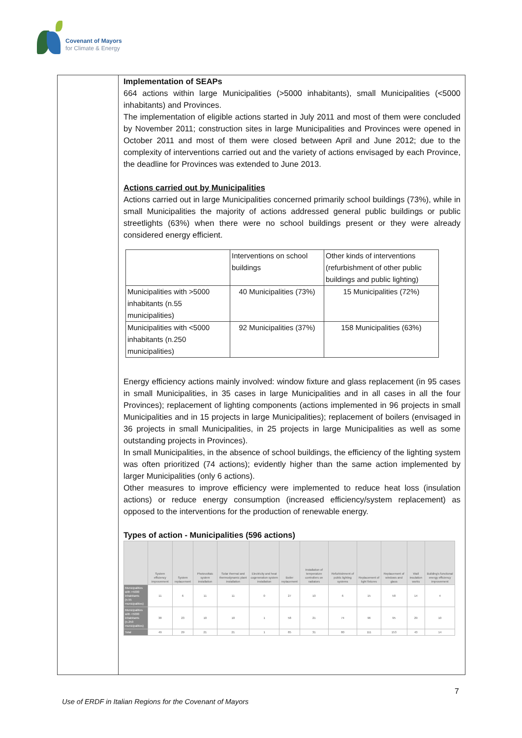Covenant of Mayors
for Climate & Energy
Implementation of SEAPs
664 actions within large Municipalities (>5000 inhabitants), small Municipalities (<5000 inhabitants) and Provinces.
The implementation of eligible actions started in July 2011 and most of them were concluded by November 2011; construction sites in large Municipalities and Provinces were opened in October 2011 and most of them were closed between April and June 2012; due to the complexity of interventions carried out and the variety of actions envisaged by each Province, the deadline for Provinces was extended to June 2013.
Actions carried out by Municipalities
Actions carried out in large Municipalities concerned primarily school buildings (73%), while in small Municipalities the majority of actions addressed general public buildings or public streetlights (63%) when there were no school buildings present or they were already considered energy efficient.
| | Interventions on school buildings | Other kinds of interventions (refurbishment of other public buildings and public lighting) |
| Municipalities with >5000 inhabitants (n.55 municipalities) | 40 Municipalities (73%) | 15 Municipalities (72%) |
| Municipalities with <5000 inhabitants (n.250 municipalities) | 92 Municipalities (37%) | 158 Municipalities (63%) |
Energy efficiency actions mainly involved: window fixture and glass replacement (in 95 cases in small Municipalities, in 35 cases in large Municipalities and in all cases in all the four Provinces); replacement of lighting components (actions implemented in 96 projects in small Municipalities and in 15 projects in large Municipalities); replacement of boilers (envisaged in 36 projects in small Municipalities, in 25 projects in large Municipalities as well as some outstanding projects in Provinces).
In small Municipalities, in the absence of school buildings, the efficiency of the lighting system was often prioritized (74 actions); evidently higher than the same action implemented by larger Municipalities (only 6 actions).
Other measures to improve efficiency were implemented to reduce heat loss (insulation actions) or reduce energy consumption (increased efficiency/system replacement) as opposed to the interventions for the production of renewable energy.
Types of action - Municipalities (596 actions)
| | System efficiency improvement | System replacement | Photovoltaic system installation | Solar thermal and thermodynamic plant installation | Electricity and heat cogeneration system installation | Boiler replacement | Installation of temperature controllers on radiators | Refurbishment of public lighting systems | Replacement of light fixtures | Replacement of windows and glass | Wall insulation works | Building's functional energy efficiency improvement |
| --- | --- | --- | --- | --- | --- | --- | --- | --- | --- | --- | --- | --- |
| Municipalities with >5000 inhabitants (n.55 municipalities) | 11 | 6 | 11 | 11 | 0 | 27 | 10 | 6 | 15 | 58 | 14 | 4 |
| Municipalities with <5000 inhabitants (n.250 municipalities) | 38 | 23 | 10 | 10 | 1 | 58 | 21 | 74 | 96 | 95 | 29 | 10 |
| Total | 49 | 29 | 21 | 21 | 1 | 85 | 31 | 80 | 111 | 153 | 43 | 14 |
7
Use of ERDF in Italian Regions for the Covenant of Mayors